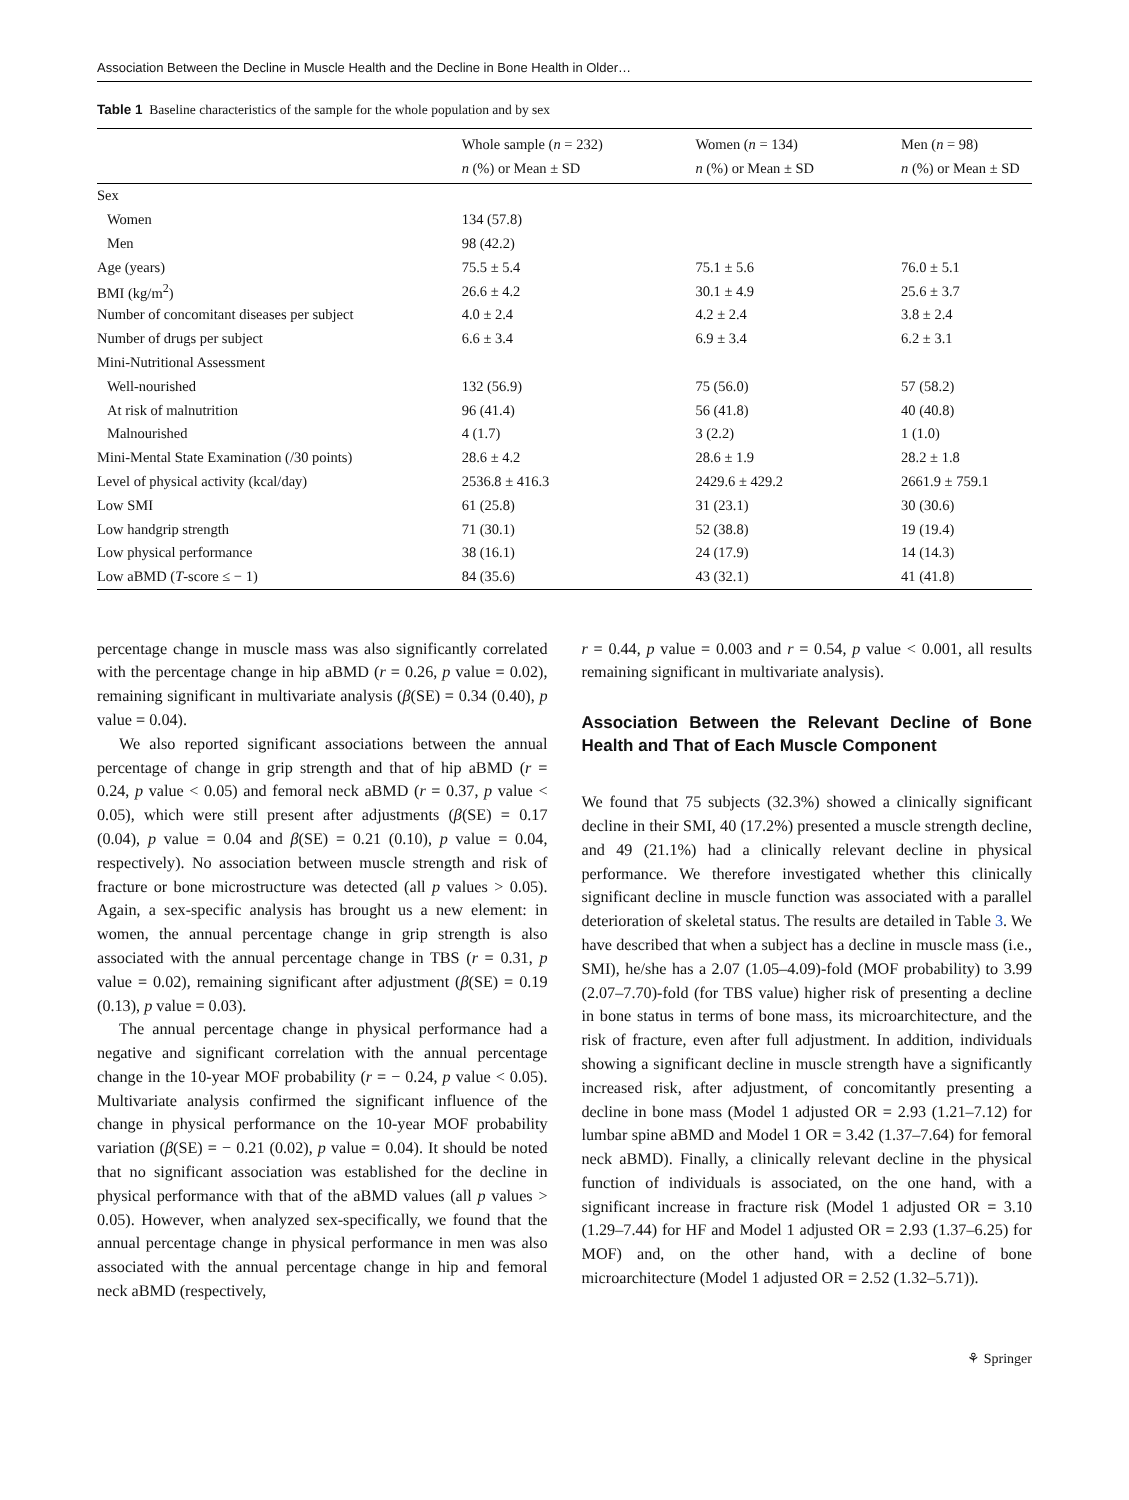Association Between the Decline in Muscle Health and the Decline in Bone Health in Older…
Table 1 Baseline characteristics of the sample for the whole population and by sex
| | Whole sample ( n = 232) n (%) or Mean ± SD | Women ( n = 134) n (%) or Mean ± SD | Men ( n = 98) n (%) or Mean ± SD |
| --- | --- | --- | --- |
| Sex | | | |
| Women | 134 (57.8) | | |
| Men | 98 (42.2) | | |
| Age (years) | 75.5 ± 5.4 | 75.1 ± 5.6 | 76.0 ± 5.1 |
| BMI (kg/m<sup>2</sup>) | 26.6 ± 4.2 | 30.1 ± 4.9 | 25.6 ± 3.7 |
| Number of concomitant diseases per subject | 4.0 ± 2.4 | 4.2 ± 2.4 | 3.8 ± 2.4 |
| Number of drugs per subject | 6.6 ± 3.4 | 6.9 ± 3.4 | 6.2 ± 3.1 |
| Mini-Nutritional Assessment | | | |
| Well-nourished | 132 (56.9) | 75 (56.0) | 57 (58.2) |
| At risk of malnutrition | 96 (41.4) | 56 (41.8) | 40 (40.8) |
| Malnourished | 4 (1.7) | 3 (2.2) | 1 (1.0) |
| Mini-Mental State Examination (/30 points) | 28.6 ± 4.2 | 28.6 ± 1.9 | 28.2 ± 1.8 |
| Level of physical activity (kcal/day) | 2536.8 ± 416.3 | 2429.6 ± 429.2 | 2661.9 ± 759.1 |
| Low SMI | 61 (25.8) | 31 (23.1) | 30 (30.6) |
| Low handgrip strength | 71 (30.1) | 52 (38.8) | 19 (19.4) |
| Low physical performance | 38 (16.1) | 24 (17.9) | 14 (14.3) |
| Low aBMD ( T -score ≤ − 1) | 84 (35.6) | 43 (32.1) | 41 (41.8) |
percentage change in muscle mass was also significantly correlated with the percentage change in hip aBMD (r = 0.26, p value = 0.02), remaining significant in multivariate analysis (β(SE) = 0.34 (0.40), p value = 0.04).
We also reported significant associations between the annual percentage of change in grip strength and that of hip aBMD (r = 0.24, p value < 0.05) and femoral neck aBMD (r = 0.37, p value < 0.05), which were still present after adjustments (β(SE) = 0.17 (0.04), p value = 0.04 and β(SE) = 0.21 (0.10), p value = 0.04, respectively). No association between muscle strength and risk of fracture or bone microstructure was detected (all p values > 0.05). Again, a sex-specific analysis has brought us a new element: in women, the annual percentage change in grip strength is also associated with the annual percentage change in TBS (r = 0.31, p value = 0.02), remaining significant after adjustment (β(SE) = 0.19 (0.13), p value = 0.03).
The annual percentage change in physical performance had a negative and significant correlation with the annual percentage change in the 10-year MOF probability (r = − 0.24, p value < 0.05). Multivariate analysis confirmed the significant influence of the change in physical performance on the 10-year MOF probability variation (β(SE) = − 0.21 (0.02), p value = 0.04). It should be noted that no significant association was established for the decline in physical performance with that of the aBMD values (all p values > 0.05). However, when analyzed sex-specifically, we found that the annual percentage change in physical performance in men was also associated with the annual percentage change in hip and femoral neck aBMD (respectively,
r = 0.44, p value = 0.003 and r = 0.54, p value < 0.001, all results remaining significant in multivariate analysis).
Association Between the Relevant Decline of Bone Health and That of Each Muscle Component
We found that 75 subjects (32.3%) showed a clinically significant decline in their SMI, 40 (17.2%) presented a muscle strength decline, and 49 (21.1%) had a clinically relevant decline in physical performance. We therefore investigated whether this clinically significant decline in muscle function was associated with a parallel deterioration of skeletal status. The results are detailed in Table 3. We have described that when a subject has a decline in muscle mass (i.e., SMI), he/she has a 2.07 (1.05–4.09)-fold (MOF probability) to 3.99 (2.07–7.70)-fold (for TBS value) higher risk of presenting a decline in bone status in terms of bone mass, its microarchitecture, and the risk of fracture, even after full adjustment. In addition, individuals showing a significant decline in muscle strength have a significantly increased risk, after adjustment, of concomitantly presenting a decline in bone mass (Model 1 adjusted OR = 2.93 (1.21–7.12) for lumbar spine aBMD and Model 1 OR = 3.42 (1.37–7.64) for femoral neck aBMD). Finally, a clinically relevant decline in the physical function of individuals is associated, on the one hand, with a significant increase in fracture risk (Model 1 adjusted OR = 3.10 (1.29–7.44) for HF and Model 1 adjusted OR = 2.93 (1.37–6.25) for MOF) and, on the other hand, with a decline of bone microarchitecture (Model 1 adjusted OR = 2.52 (1.32–5.71)).
⚘ Springer